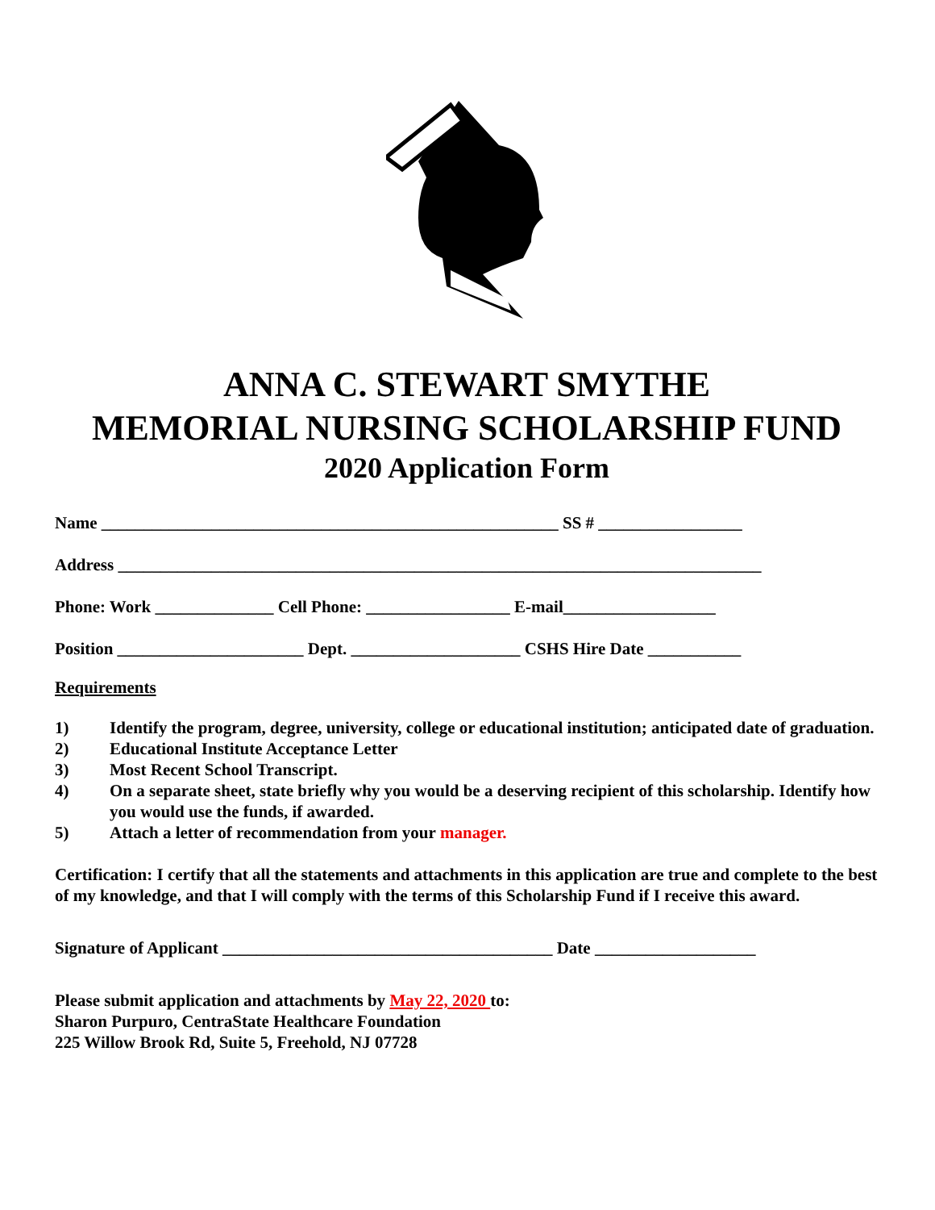ANNA C. STEWART SMYTHE
MEMORIAL NURSING SCHOLARSHIP FUND
2020 Application Form
Name ______________________________________________________ SS # _________________
Address ____________________________________________________________________________
Phone: Work ______________ Cell Phone: _________________ E-mail__________________
Position ______________________ Dept. ____________________ CSHS Hire Date ___________
Requirements
1) Identify the program, degree, university, college or educational institution; anticipated date of graduation.
2) Educational Institute Acceptance Letter
3) Most Recent School Transcript.
4) On a separate sheet, state briefly why you would be a deserving recipient of this scholarship. Identify how you would use the funds, if awarded.
5) Attach a letter of recommendation from your manager.
Certification: I certify that all the statements and attachments in this application are true and complete to the best of my knowledge, and that I will comply with the terms of this Scholarship Fund if I receive this award.
Signature of Applicant _______________________________________ Date ___________________
Please submit application and attachments by May 22, 2020 to:
Sharon Purpuro, CentraState Healthcare Foundation
225 Willow Brook Rd, Suite 5, Freehold, NJ 07728